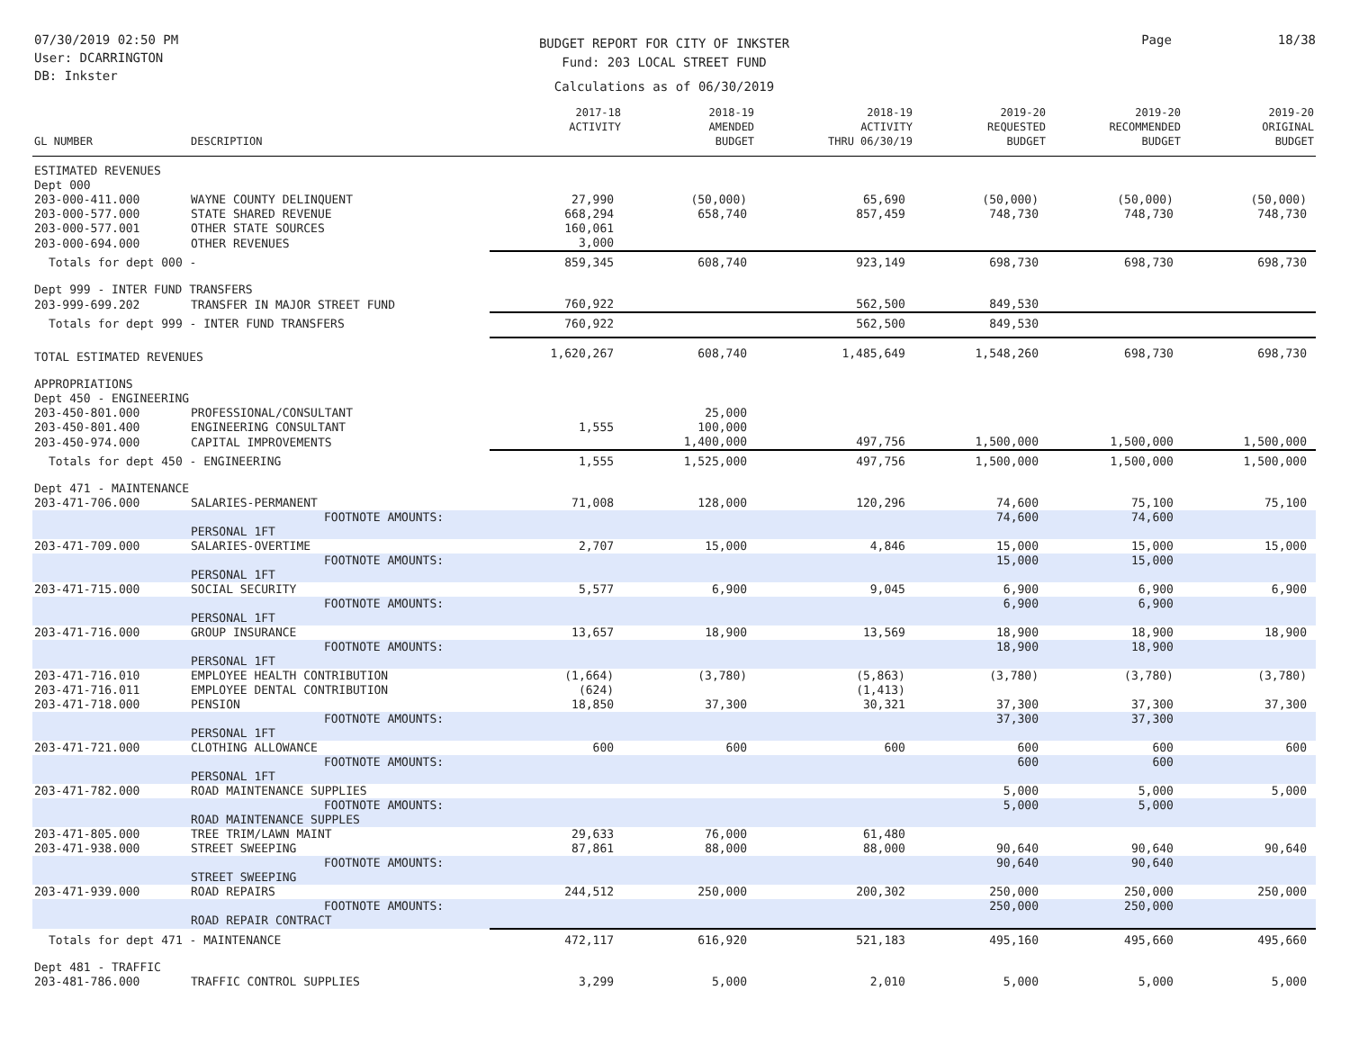07/30/2019 02:50 PM
User: DCARRINGTON
DB: Inkster
BUDGET REPORT FOR CITY OF INKSTER
Fund: 203 LOCAL STREET FUND
Calculations as of 06/30/2019
Page 18/38
| GL NUMBER | DESCRIPTION | 2017-18 ACTIVITY | 2018-19 AMENDED BUDGET | 2018-19 ACTIVITY THRU 06/30/19 | 2019-20 REQUESTED BUDGET | 2019-20 RECOMMENDED BUDGET | 2019-20 ORIGINAL BUDGET |
| --- | --- | --- | --- | --- | --- | --- | --- |
| ESTIMATED REVENUES | | | | | | | |
| Dept 000 | | | | | | | |
| 203-000-411.000 | WAYNE COUNTY DELINQUENT | 27,990 | (50,000) | 65,690 | (50,000) | (50,000) | (50,000) |
| 203-000-577.000 | STATE SHARED REVENUE | 668,294 | 658,740 | 857,459 | 748,730 | 748,730 | 748,730 |
| 203-000-577.001 | OTHER STATE SOURCES | 160,061 | | | | | |
| 203-000-694.000 | OTHER REVENUES | 3,000 | | | | | |
| Totals for dept 000 - | | 859,345 | 608,740 | 923,149 | 698,730 | 698,730 | 698,730 |
| Dept 999 - INTER FUND TRANSFERS | | | | | | | |
| 203-999-699.202 | TRANSFER IN MAJOR STREET FUND | 760,922 | | 562,500 | 849,530 | | |
| Totals for dept 999 - INTER FUND TRANSFERS | | 760,922 | | 562,500 | 849,530 | | |
| TOTAL ESTIMATED REVENUES | | 1,620,267 | 608,740 | 1,485,649 | 1,548,260 | 698,730 | 698,730 |
| APPROPRIATIONS | | | | | | | |
| Dept 450 - ENGINEERING | | | | | | | |
| 203-450-801.000 | PROFESSIONAL/CONSULTANT | | 25,000 | | | | |
| 203-450-801.400 | ENGINEERING CONSULTANT | 1,555 | 100,000 | | | | |
| 203-450-974.000 | CAPITAL IMPROVEMENTS | | 1,400,000 | 497,756 | 1,500,000 | 1,500,000 | 1,500,000 |
| Totals for dept 450 - ENGINEERING | | 1,555 | 1,525,000 | 497,756 | 1,500,000 | 1,500,000 | 1,500,000 |
| Dept 471 - MAINTENANCE | | | | | | | |
| 203-471-706.000 | SALARIES-PERMANENT | 71,008 | 128,000 | 120,296 | 74,600 | 75,100 | 75,100 |
| | FOOTNOTE AMOUNTS: | | | | 74,600 | 74,600 | |
| | PERSONAL 1FT | | | | | | |
| 203-471-709.000 | SALARIES-OVERTIME | 2,707 | 15,000 | 4,846 | 15,000 | 15,000 | 15,000 |
| | FOOTNOTE AMOUNTS: | | | | 15,000 | 15,000 | |
| | PERSONAL 1FT | | | | | | |
| 203-471-715.000 | SOCIAL SECURITY | 5,577 | 6,900 | 9,045 | 6,900 | 6,900 | 6,900 |
| | FOOTNOTE AMOUNTS: | | | | 6,900 | 6,900 | |
| | PERSONAL 1FT | | | | | | |
| 203-471-716.000 | GROUP INSURANCE | 13,657 | 18,900 | 13,569 | 18,900 | 18,900 | 18,900 |
| | FOOTNOTE AMOUNTS: | | | | 18,900 | 18,900 | |
| | PERSONAL 1FT | | | | | | |
| 203-471-716.010 | EMPLOYEE HEALTH CONTRIBUTION | (1,664) | (3,780) | (5,863) | (3,780) | (3,780) | (3,780) |
| 203-471-716.011 | EMPLOYEE DENTAL CONTRIBUTION | (624) | | (1,413) | | | |
| 203-471-718.000 | PENSION | 18,850 | 37,300 | 30,321 | 37,300 | 37,300 | 37,300 |
| | FOOTNOTE AMOUNTS: | | | | 37,300 | 37,300 | |
| | PERSONAL 1FT | | | | | | |
| 203-471-721.000 | CLOTHING ALLOWANCE | 600 | 600 | 600 | 600 | 600 | 600 |
| | FOOTNOTE AMOUNTS: | | | | 600 | 600 | |
| | PERSONAL 1FT | | | | | | |
| 203-471-782.000 | ROAD MAINTENANCE SUPPLIES | | | | 5,000 | 5,000 | 5,000 |
| | FOOTNOTE AMOUNTS: | | | | 5,000 | 5,000 | |
| | ROAD MAINTENANCE SUPPLES | | | | | | |
| 203-471-805.000 | TREE TRIM/LAWN MAINT | 29,633 | 76,000 | 61,480 | | | |
| 203-471-938.000 | STREET SWEEPING | 87,861 | 88,000 | 88,000 | 90,640 | 90,640 | 90,640 |
| | FOOTNOTE AMOUNTS: | | | | 90,640 | 90,640 | |
| | STREET SWEEPING | | | | | | |
| 203-471-939.000 | ROAD REPAIRS | 244,512 | 250,000 | 200,302 | 250,000 | 250,000 | 250,000 |
| | FOOTNOTE AMOUNTS: | | | | 250,000 | 250,000 | |
| | ROAD REPAIR CONTRACT | | | | | | |
| Totals for dept 471 - MAINTENANCE | | 472,117 | 616,920 | 521,183 | 495,160 | 495,660 | 495,660 |
| Dept 481 - TRAFFIC | | | | | | | |
| 203-481-786.000 | TRAFFIC CONTROL SUPPLIES | 3,299 | 5,000 | 2,010 | 5,000 | 5,000 | 5,000 |